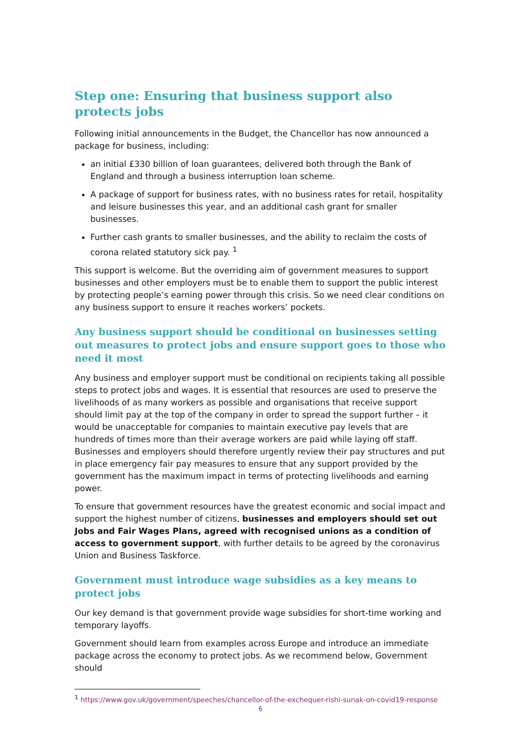Step one: Ensuring that business support also protects jobs
Following initial announcements in the Budget, the Chancellor has now announced a package for business, including:
an initial £330 billion of loan guarantees, delivered both through the Bank of England and through a business interruption loan scheme.
A package of support for business rates, with no business rates for retail, hospitality and leisure businesses this year, and an additional cash grant for smaller businesses.
Further cash grants to smaller businesses, and the ability to reclaim the costs of corona related statutory sick pay. <sup>1</sup>
This support is welcome. But the overriding aim of government measures to support businesses and other employers must be to enable them to support the public interest by protecting people’s earning power through this crisis. So we need clear conditions on any business support to ensure it reaches workers’ pockets.
Any business support should be conditional on businesses setting out measures to protect jobs and ensure support goes to those who need it most
Any business and employer support must be conditional on recipients taking all possible steps to protect jobs and wages. It is essential that resources are used to preserve the livelihoods of as many workers as possible and organisations that receive support should limit pay at the top of the company in order to spread the support further – it would be unacceptable for companies to maintain executive pay levels that are hundreds of times more than their average workers are paid while laying off staff. Businesses and employers should therefore urgently review their pay structures and put in place emergency fair pay measures to ensure that any support provided by the government has the maximum impact in terms of protecting livelihoods and earning power.
To ensure that government resources have the greatest economic and social impact and support the highest number of citizens, businesses and employers should set out Jobs and Fair Wages Plans, agreed with recognised unions as a condition of access to government support, with further details to be agreed by the coronavirus Union and Business Taskforce.
Government must introduce wage subsidies as a key means to protect jobs
Our key demand is that government provide wage subsidies for short-time working and temporary layoffs.
Government should learn from examples across Europe and introduce an immediate package across the economy to protect jobs. As we recommend below, Government should
<sup>1</sup> https://www.gov.uk/government/speeches/chancellor-of-the-exchequer-rishi-sunak-on-covid19-response
6